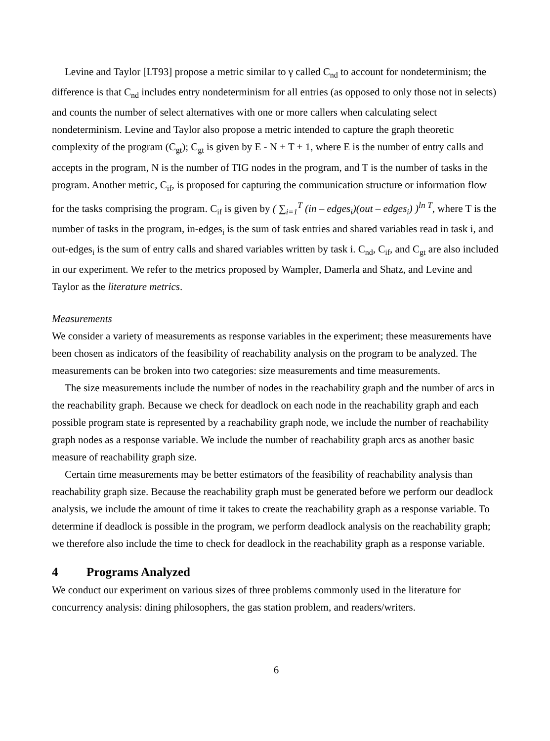Levine and Taylor [LT93] propose a metric similar to γ called C<sub>nd</sub> to account for nondeterminism; the difference is that C<sub>nd</sub> includes entry nondeterminism for all entries (as opposed to only those not in selects) and counts the number of select alternatives with one or more callers when calculating select nondeterminism. Levine and Taylor also propose a metric intended to capture the graph theoretic complexity of the program (C<sub>gt</sub>); C<sub>gt</sub> is given by E - N + T + 1, where E is the number of entry calls and accepts in the program, N is the number of TIG nodes in the program, and T is the number of tasks in the program. Another metric, C<sub>if</sub>, is proposed for capturing the communication structure or information flow for the tasks comprising the program. C<sub>if</sub> is given by ( ∑<sub>i=1</sub><sup>T</sup> (in – edges<sub>i</sub>)(out – edges<sub>i</sub>) )<sup>ln T</sup>, where T is the number of tasks in the program, in-edges<sub>i</sub> is the sum of task entries and shared variables read in task i, and out-edges<sub>i</sub> is the sum of entry calls and shared variables written by task i. C<sub>nd</sub>, C<sub>if</sub>, and C<sub>gt</sub> are also included in our experiment. We refer to the metrics proposed by Wampler, Damerla and Shatz, and Levine and Taylor as the literature metrics.
Measurements
We consider a variety of measurements as response variables in the experiment; these measurements have been chosen as indicators of the feasibility of reachability analysis on the program to be analyzed. The measurements can be broken into two categories: size measurements and time measurements.
The size measurements include the number of nodes in the reachability graph and the number of arcs in the reachability graph. Because we check for deadlock on each node in the reachability graph and each possible program state is represented by a reachability graph node, we include the number of reachability graph nodes as a response variable. We include the number of reachability graph arcs as another basic measure of reachability graph size.
Certain time measurements may be better estimators of the feasibility of reachability analysis than reachability graph size. Because the reachability graph must be generated before we perform our deadlock analysis, we include the amount of time it takes to create the reachability graph as a response variable. To determine if deadlock is possible in the program, we perform deadlock analysis on the reachability graph; we therefore also include the time to check for deadlock in the reachability graph as a response variable.
4 Programs Analyzed
We conduct our experiment on various sizes of three problems commonly used in the literature for concurrency analysis: dining philosophers, the gas station problem, and readers/writers.
6